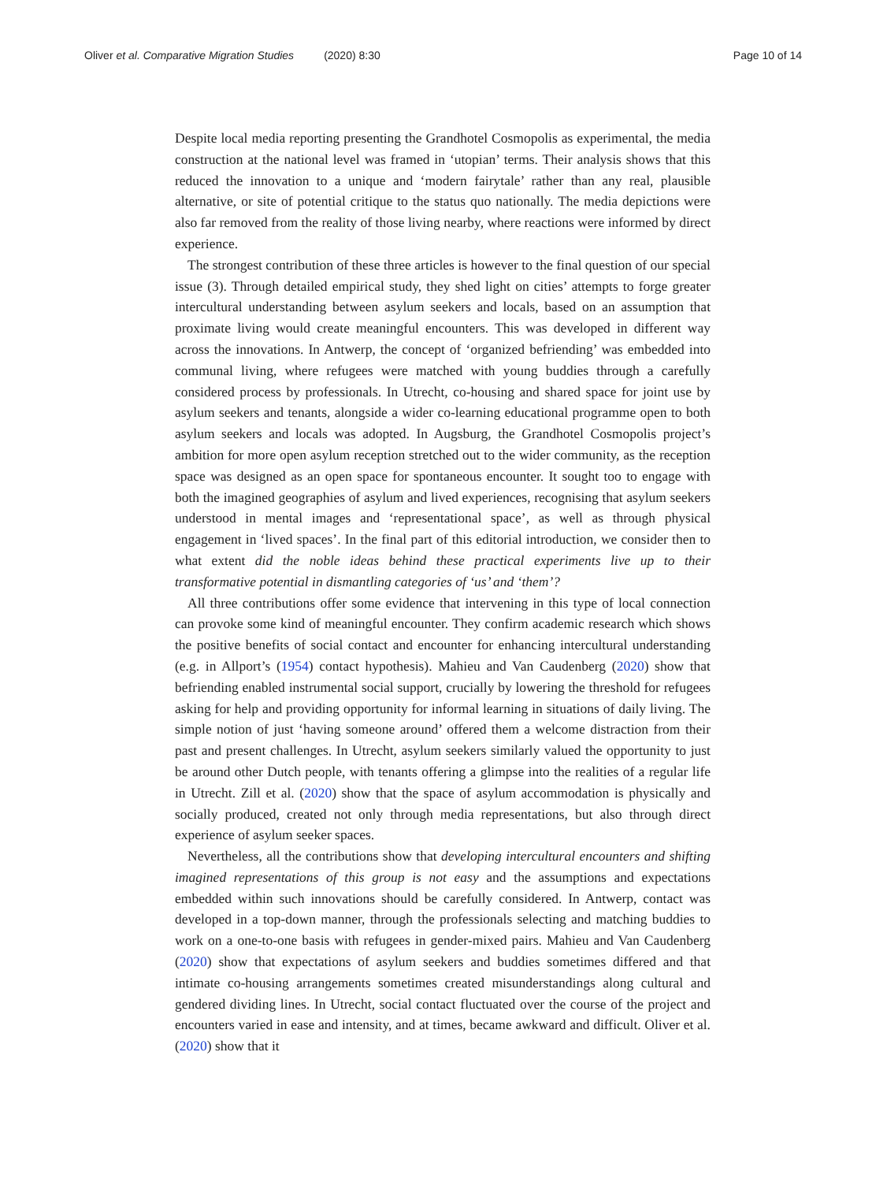Oliver et al. Comparative Migration Studies (2020) 8:30 Page 10 of 14
Despite local media reporting presenting the Grandhotel Cosmopolis as experimental, the media construction at the national level was framed in ‘utopian’ terms. Their analysis shows that this reduced the innovation to a unique and ‘modern fairytale’ rather than any real, plausible alternative, or site of potential critique to the status quo nationally. The media depictions were also far removed from the reality of those living nearby, where reactions were informed by direct experience.
The strongest contribution of these three articles is however to the final question of our special issue (3). Through detailed empirical study, they shed light on cities’ attempts to forge greater intercultural understanding between asylum seekers and locals, based on an assumption that proximate living would create meaningful encounters. This was developed in different way across the innovations. In Antwerp, the concept of ‘organized befriending’ was embedded into communal living, where refugees were matched with young buddies through a carefully considered process by professionals. In Utrecht, co-housing and shared space for joint use by asylum seekers and tenants, alongside a wider co-learning educational programme open to both asylum seekers and locals was adopted. In Augsburg, the Grandhotel Cosmopolis project’s ambition for more open asylum reception stretched out to the wider community, as the reception space was designed as an open space for spontaneous encounter. It sought too to engage with both the imagined geographies of asylum and lived experiences, recognising that asylum seekers understood in mental images and ‘representational space’, as well as through physical engagement in ‘lived spaces’. In the final part of this editorial introduction, we consider then to what extent did the noble ideas behind these practical experiments live up to their transformative potential in dismantling categories of ‘us’ and ‘them’?
All three contributions offer some evidence that intervening in this type of local connection can provoke some kind of meaningful encounter. They confirm academic research which shows the positive benefits of social contact and encounter for enhancing intercultural understanding (e.g. in Allport’s (1954) contact hypothesis). Mahieu and Van Caudenberg (2020) show that befriending enabled instrumental social support, crucially by lowering the threshold for refugees asking for help and providing opportunity for informal learning in situations of daily living. The simple notion of just ‘having someone around’ offered them a welcome distraction from their past and present challenges. In Utrecht, asylum seekers similarly valued the opportunity to just be around other Dutch people, with tenants offering a glimpse into the realities of a regular life in Utrecht. Zill et al. (2020) show that the space of asylum accommodation is physically and socially produced, created not only through media representations, but also through direct experience of asylum seeker spaces.
Nevertheless, all the contributions show that developing intercultural encounters and shifting imagined representations of this group is not easy and the assumptions and expectations embedded within such innovations should be carefully considered. In Antwerp, contact was developed in a top-down manner, through the professionals selecting and matching buddies to work on a one-to-one basis with refugees in gender-mixed pairs. Mahieu and Van Caudenberg (2020) show that expectations of asylum seekers and buddies sometimes differed and that intimate co-housing arrangements sometimes created misunderstandings along cultural and gendered dividing lines. In Utrecht, social contact fluctuated over the course of the project and encounters varied in ease and intensity, and at times, became awkward and difficult. Oliver et al. (2020) show that it